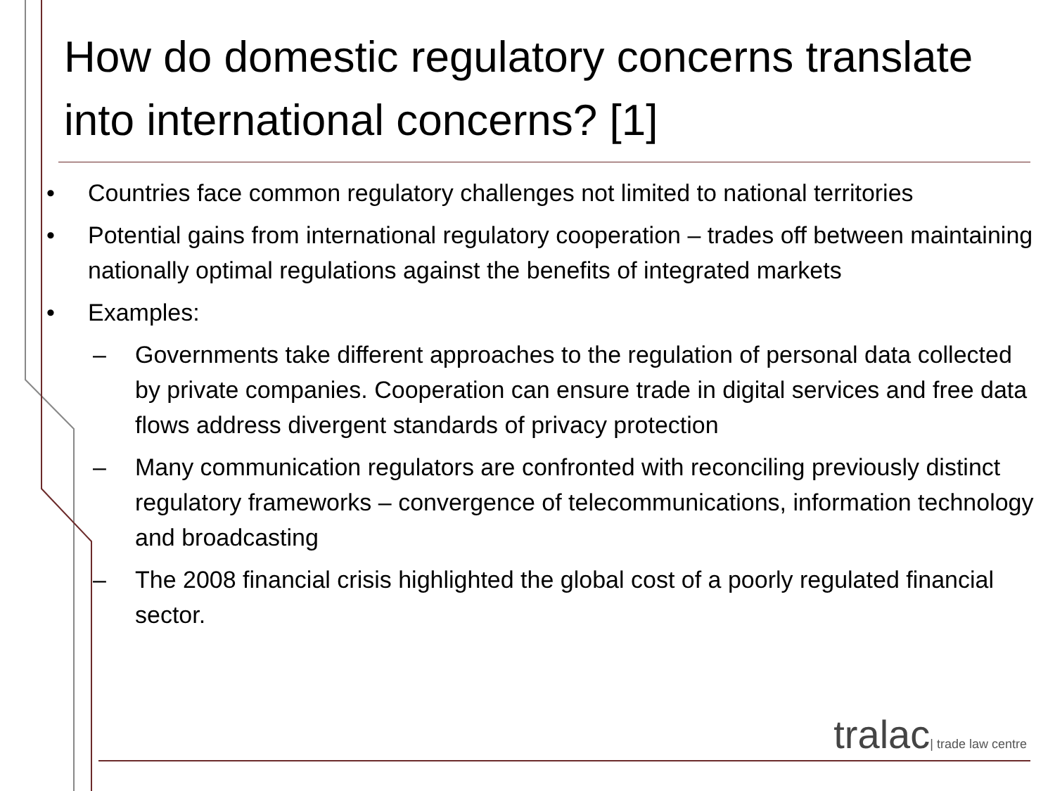How do domestic regulatory concerns translate into international concerns? [1]
• Countries face common regulatory challenges not limited to national territories
• Potential gains from international regulatory cooperation – trades off between maintaining nationally optimal regulations against the benefits of integrated markets
• Examples:
– Governments take different approaches to the regulation of personal data collected by private companies. Cooperation can ensure trade in digital services and free data flows address divergent standards of privacy protection
– Many communication regulators are confronted with reconciling previously distinct regulatory frameworks – convergence of telecommunications, information technology and broadcasting
– The 2008 financial crisis highlighted the global cost of a poorly regulated financial sector.
tralac| trade law centre